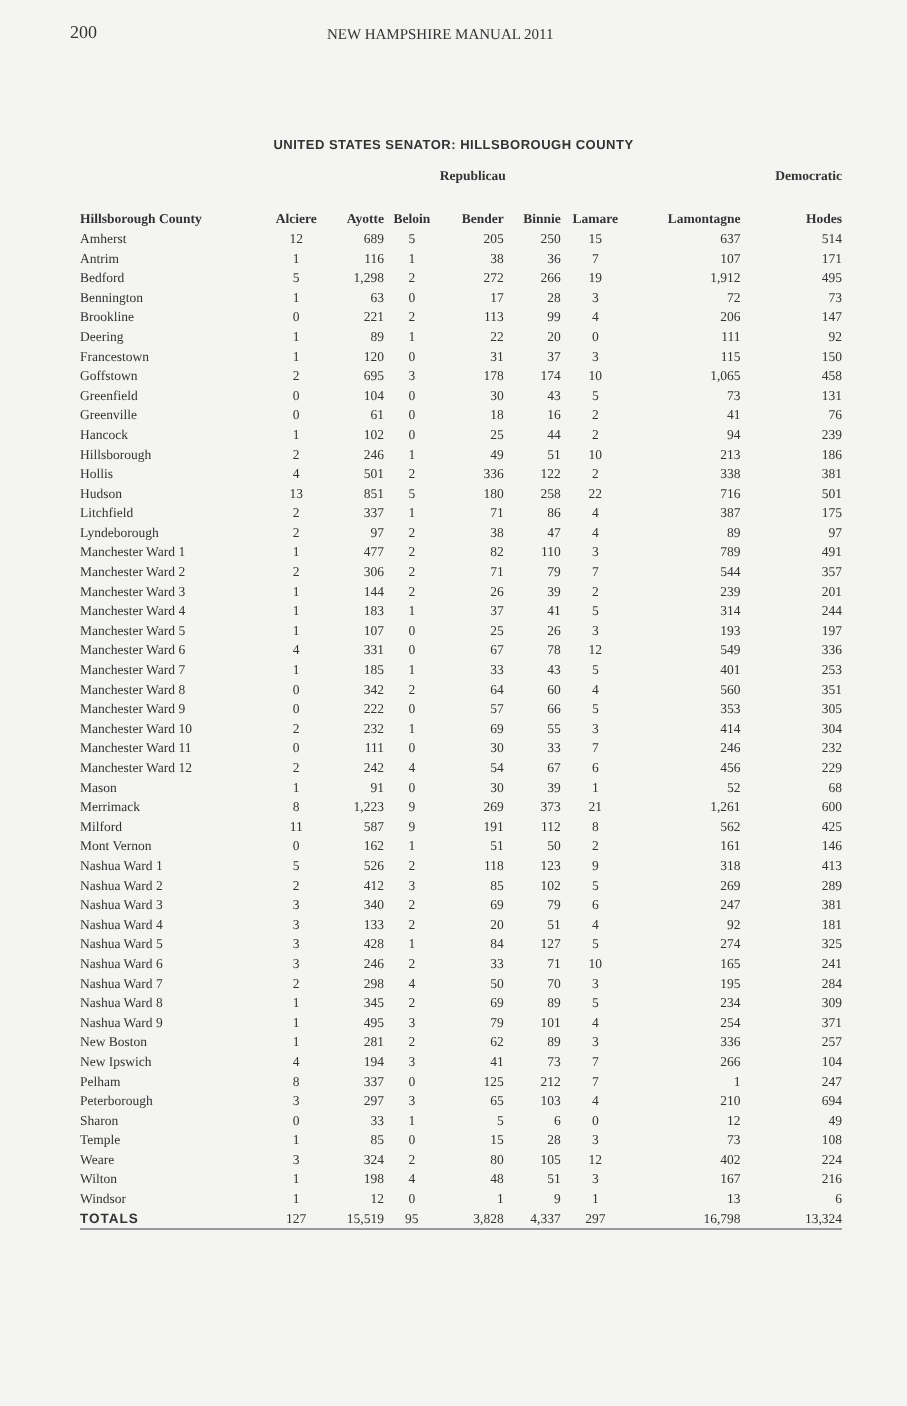200 NEW HAMPSHIRE MANUAL 2011
UNITED STATES SENATOR: HILLSBOROUGH COUNTY
| | | | | Republicau | | | | Democratic |
| --- | --- | --- | --- | --- | --- | --- | --- | --- |
| Hillsborough County | Alciere | Ayotte | Beloin | Bender | Binnie | Lamare | Lamontagne | Hodes |
| Amherst | 12 | 689 | 5 | 205 | 250 | 15 | 637 | 514 |
| Antrim | 1 | 116 | 1 | 38 | 36 | 7 | 107 | 171 |
| Bedford | 5 | 1,298 | 2 | 272 | 266 | 19 | 1,912 | 495 |
| Bennington | 1 | 63 | 0 | 17 | 28 | 3 | 72 | 73 |
| Brookline | 0 | 221 | 2 | 113 | 99 | 4 | 206 | 147 |
| Deering | 1 | 89 | 1 | 22 | 20 | 0 | 111 | 92 |
| Francestown | 1 | 120 | 0 | 31 | 37 | 3 | 115 | 150 |
| Goffstown | 2 | 695 | 3 | 178 | 174 | 10 | 1,065 | 458 |
| Greenfield | 0 | 104 | 0 | 30 | 43 | 5 | 73 | 131 |
| Greenville | 0 | 61 | 0 | 18 | 16 | 2 | 41 | 76 |
| Hancock | 1 | 102 | 0 | 25 | 44 | 2 | 94 | 239 |
| Hillsborough | 2 | 246 | 1 | 49 | 51 | 10 | 213 | 186 |
| Hollis | 4 | 501 | 2 | 336 | 122 | 2 | 338 | 381 |
| Hudson | 13 | 851 | 5 | 180 | 258 | 22 | 716 | 501 |
| Litchfield | 2 | 337 | 1 | 71 | 86 | 4 | 387 | 175 |
| Lyndeborough | 2 | 97 | 2 | 38 | 47 | 4 | 89 | 97 |
| Manchester Ward 1 | 1 | 477 | 2 | 82 | 110 | 3 | 789 | 491 |
| Manchester Ward 2 | 2 | 306 | 2 | 71 | 79 | 7 | 544 | 357 |
| Manchester Ward 3 | 1 | 144 | 2 | 26 | 39 | 2 | 239 | 201 |
| Manchester Ward 4 | 1 | 183 | 1 | 37 | 41 | 5 | 314 | 244 |
| Manchester Ward 5 | 1 | 107 | 0 | 25 | 26 | 3 | 193 | 197 |
| Manchester Ward 6 | 4 | 331 | 0 | 67 | 78 | 12 | 549 | 336 |
| Manchester Ward 7 | 1 | 185 | 1 | 33 | 43 | 5 | 401 | 253 |
| Manchester Ward 8 | 0 | 342 | 2 | 64 | 60 | 4 | 560 | 351 |
| Manchester Ward 9 | 0 | 222 | 0 | 57 | 66 | 5 | 353 | 305 |
| Manchester Ward 10 | 2 | 232 | 1 | 69 | 55 | 3 | 414 | 304 |
| Manchester Ward 11 | 0 | 111 | 0 | 30 | 33 | 7 | 246 | 232 |
| Manchester Ward 12 | 2 | 242 | 4 | 54 | 67 | 6 | 456 | 229 |
| Mason | 1 | 91 | 0 | 30 | 39 | 1 | 52 | 68 |
| Merrimack | 8 | 1,223 | 9 | 269 | 373 | 21 | 1,261 | 600 |
| Milford | 11 | 587 | 9 | 191 | 112 | 8 | 562 | 425 |
| Mont Vernon | 0 | 162 | 1 | 51 | 50 | 2 | 161 | 146 |
| Nashua Ward 1 | 5 | 526 | 2 | 118 | 123 | 9 | 318 | 413 |
| Nashua Ward 2 | 2 | 412 | 3 | 85 | 102 | 5 | 269 | 289 |
| Nashua Ward 3 | 3 | 340 | 2 | 69 | 79 | 6 | 247 | 381 |
| Nashua Ward 4 | 3 | 133 | 2 | 20 | 51 | 4 | 92 | 181 |
| Nashua Ward 5 | 3 | 428 | 1 | 84 | 127 | 5 | 274 | 325 |
| Nashua Ward 6 | 3 | 246 | 2 | 33 | 71 | 10 | 165 | 241 |
| Nashua Ward 7 | 2 | 298 | 4 | 50 | 70 | 3 | 195 | 284 |
| Nashua Ward 8 | 1 | 345 | 2 | 69 | 89 | 5 | 234 | 309 |
| Nashua Ward 9 | 1 | 495 | 3 | 79 | 101 | 4 | 254 | 371 |
| New Boston | 1 | 281 | 2 | 62 | 89 | 3 | 336 | 257 |
| New Ipswich | 4 | 194 | 3 | 41 | 73 | 7 | 266 | 104 |
| Pelham | 8 | 337 | 0 | 125 | 212 | 7 | 1 | 247 |
| Peterborough | 3 | 297 | 3 | 65 | 103 | 4 | 210 | 694 |
| Sharon | 0 | 33 | 1 | 5 | 6 | 0 | 12 | 49 |
| Temple | 1 | 85 | 0 | 15 | 28 | 3 | 73 | 108 |
| Weare | 3 | 324 | 2 | 80 | 105 | 12 | 402 | 224 |
| Wilton | 1 | 198 | 4 | 48 | 51 | 3 | 167 | 216 |
| Windsor | 1 | 12 | 0 | 1 | 9 | 1 | 13 | 6 |
| TOTALS | 127 | 15,519 | 95 | 3,828 | 4,337 | 297 | 16,798 | 13,324 |